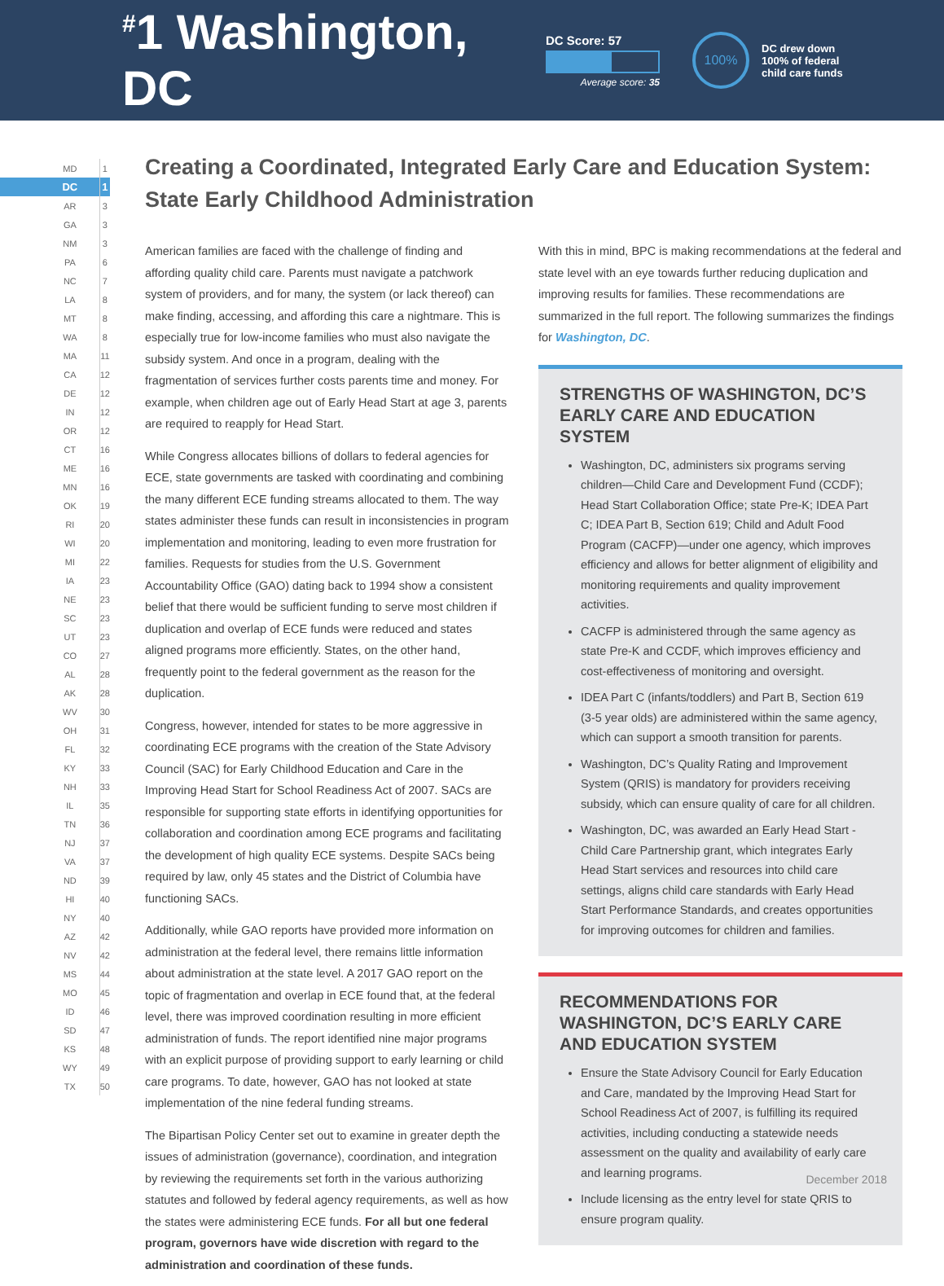<sup>#</sup> 1 Washington, DC
DC Score: 57
Average score: 35
100%
DC drew down
100% of federal
child care funds
| MD | 1 |
| DC | 1 |
| AR | 3 |
| GA | 3 |
| NM | 3 |
| PA | 6 |
| NC | 7 |
| LA | 8 |
| MT | 8 |
| WA | 8 |
| MA | 11 |
| CA | 12 |
| DE | 12 |
| IN | 12 |
| OR | 12 |
| CT | 16 |
| ME | 16 |
| MN | 16 |
| OK | 19 |
| RI | 20 |
| WI | 20 |
| MI | 22 |
| IA | 23 |
| NE | 23 |
| SC | 23 |
| UT | 23 |
| CO | 27 |
| AL | 28 |
| AK | 28 |
| WV | 30 |
| OH | 31 |
| FL | 32 |
| KY | 33 |
| NH | 33 |
| IL | 35 |
| TN | 36 |
| NJ | 37 |
| VA | 37 |
| ND | 39 |
| HI | 40 |
| NY | 40 |
| AZ | 42 |
| NV | 42 |
| MS | 44 |
| MO | 45 |
| ID | 46 |
| SD | 47 |
| KS | 48 |
| WY | 49 |
| TX | 50 |
Creating a Coordinated, Integrated Early Care and Education System: State Early Childhood Administration
American families are faced with the challenge of finding and affording quality child care. Parents must navigate a patchwork system of providers, and for many, the system (or lack thereof) can make finding, accessing, and affording this care a nightmare. This is especially true for low-income families who must also navigate the subsidy system. And once in a program, dealing with the fragmentation of services further costs parents time and money. For example, when children age out of Early Head Start at age 3, parents are required to reapply for Head Start.
While Congress allocates billions of dollars to federal agencies for ECE, state governments are tasked with coordinating and combining the many different ECE funding streams allocated to them. The way states administer these funds can result in inconsistencies in program implementation and monitoring, leading to even more frustration for families. Requests for studies from the U.S. Government Accountability Office (GAO) dating back to 1994 show a consistent belief that there would be sufficient funding to serve most children if duplication and overlap of ECE funds were reduced and states aligned programs more efficiently. States, on the other hand, frequently point to the federal government as the reason for the duplication.
Congress, however, intended for states to be more aggressive in coordinating ECE programs with the creation of the State Advisory Council (SAC) for Early Childhood Education and Care in the Improving Head Start for School Readiness Act of 2007. SACs are responsible for supporting state efforts in identifying opportunities for collaboration and coordination among ECE programs and facilitating the development of high quality ECE systems. Despite SACs being required by law, only 45 states and the District of Columbia have functioning SACs.
Additionally, while GAO reports have provided more information on administration at the federal level, there remains little information about administration at the state level. A 2017 GAO report on the topic of fragmentation and overlap in ECE found that, at the federal level, there was improved coordination resulting in more efficient administration of funds. The report identified nine major programs with an explicit purpose of providing support to early learning or child care programs. To date, however, GAO has not looked at state implementation of the nine federal funding streams.
The Bipartisan Policy Center set out to examine in greater depth the issues of administration (governance), coordination, and integration by reviewing the requirements set forth in the various authorizing statutes and followed by federal agency requirements, as well as how the states were administering ECE funds. For all but one federal program, governors have wide discretion with regard to the administration and coordination of these funds.
With this in mind, BPC is making recommendations at the federal and state level with an eye towards further reducing duplication and improving results for families. These recommendations are summarized in the full report. The following summarizes the findings for Washington, DC.
STRENGTHS OF WASHINGTON, DC’S EARLY CARE AND EDUCATION SYSTEM
Washington, DC, administers six programs serving children—Child Care and Development Fund (CCDF); Head Start Collaboration Office; state Pre-K; IDEA Part C; IDEA Part B, Section 619; Child and Adult Food Program (CACFP)—under one agency, which improves efficiency and allows for better alignment of eligibility and monitoring requirements and quality improvement activities.
CACFP is administered through the same agency as state Pre-K and CCDF, which improves efficiency and cost-effectiveness of monitoring and oversight.
IDEA Part C (infants/toddlers) and Part B, Section 619 (3-5 year olds) are administered within the same agency, which can support a smooth transition for parents.
Washington, DC’s Quality Rating and Improvement System (QRIS) is mandatory for providers receiving subsidy, which can ensure quality of care for all children.
Washington, DC, was awarded an Early Head Start - Child Care Partnership grant, which integrates Early Head Start services and resources into child care settings, aligns child care standards with Early Head Start Performance Standards, and creates opportunities for improving outcomes for children and families.
RECOMMENDATIONS FOR WASHINGTON, DC’S EARLY CARE AND EDUCATION SYSTEM
Ensure the State Advisory Council for Early Education and Care, mandated by the Improving Head Start for School Readiness Act of 2007, is fulfilling its required activities, including conducting a statewide needs assessment on the quality and availability of early care and learning programs.
Include licensing as the entry level for state QRIS to ensure program quality.
December 2018